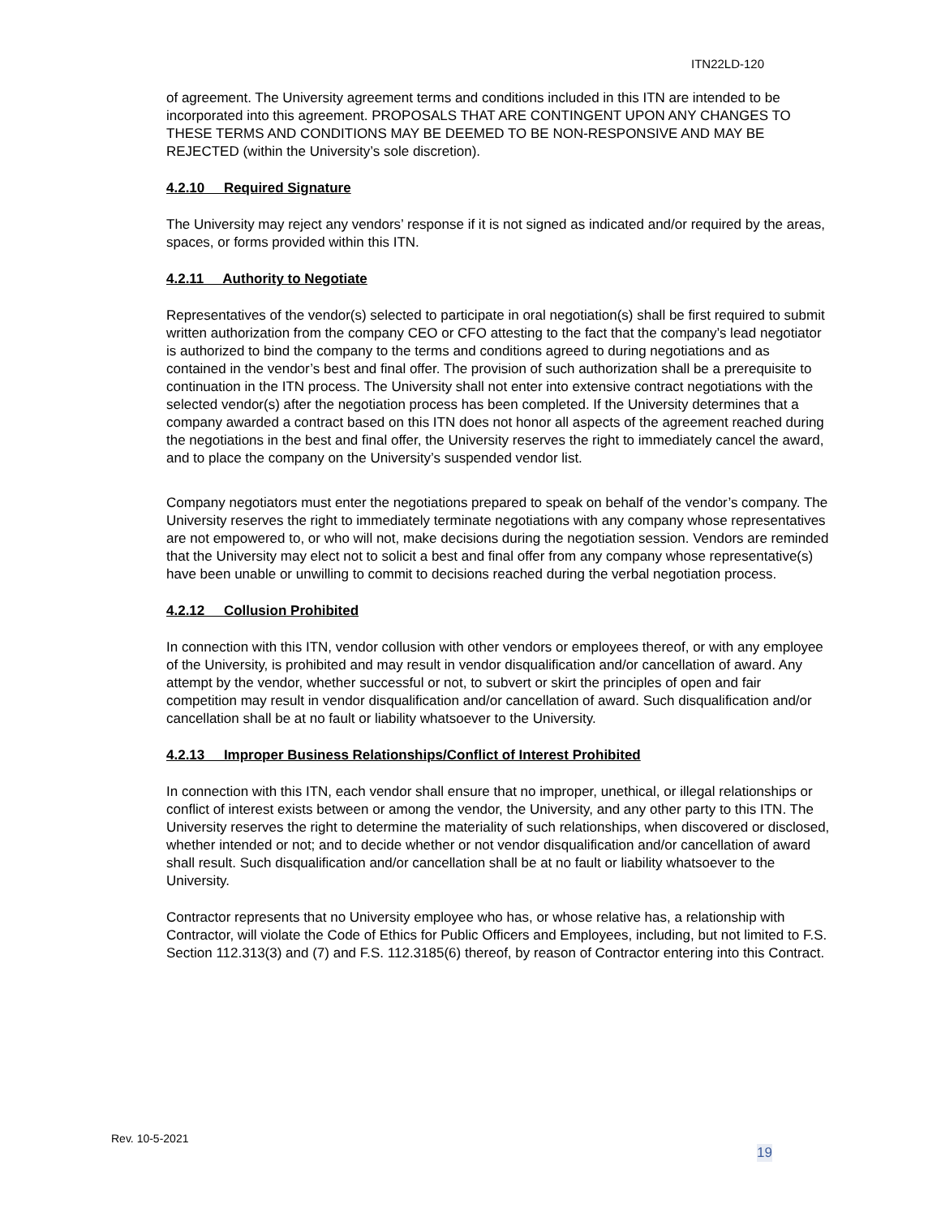ITN22LD-120
of agreement. The University agreement terms and conditions included in this ITN are intended to be incorporated into this agreement. PROPOSALS THAT ARE CONTINGENT UPON ANY CHANGES TO THESE TERMS AND CONDITIONS MAY BE DEEMED TO BE NON-RESPONSIVE AND MAY BE REJECTED (within the University’s sole discretion).
4.2.10 Required Signature
The University may reject any vendors’ response if it is not signed as indicated and/or required by the areas, spaces, or forms provided within this ITN.
4.2.11 Authority to Negotiate
Representatives of the vendor(s) selected to participate in oral negotiation(s) shall be first required to submit written authorization from the company CEO or CFO attesting to the fact that the company’s lead negotiator is authorized to bind the company to the terms and conditions agreed to during negotiations and as contained in the vendor’s best and final offer. The provision of such authorization shall be a prerequisite to continuation in the ITN process. The University shall not enter into extensive contract negotiations with the selected vendor(s) after the negotiation process has been completed. If the University determines that a company awarded a contract based on this ITN does not honor all aspects of the agreement reached during the negotiations in the best and final offer, the University reserves the right to immediately cancel the award, and to place the company on the University’s suspended vendor list.
Company negotiators must enter the negotiations prepared to speak on behalf of the vendor’s company. The University reserves the right to immediately terminate negotiations with any company whose representatives are not empowered to, or who will not, make decisions during the negotiation session. Vendors are reminded that the University may elect not to solicit a best and final offer from any company whose representative(s) have been unable or unwilling to commit to decisions reached during the verbal negotiation process.
4.2.12 Collusion Prohibited
In connection with this ITN, vendor collusion with other vendors or employees thereof, or with any employee of the University, is prohibited and may result in vendor disqualification and/or cancellation of award. Any attempt by the vendor, whether successful or not, to subvert or skirt the principles of open and fair competition may result in vendor disqualification and/or cancellation of award. Such disqualification and/or cancellation shall be at no fault or liability whatsoever to the University.
4.2.13 Improper Business Relationships/Conflict of Interest Prohibited
In connection with this ITN, each vendor shall ensure that no improper, unethical, or illegal relationships or conflict of interest exists between or among the vendor, the University, and any other party to this ITN. The University reserves the right to determine the materiality of such relationships, when discovered or disclosed, whether intended or not; and to decide whether or not vendor disqualification and/or cancellation of award shall result. Such disqualification and/or cancellation shall be at no fault or liability whatsoever to the University.
Contractor represents that no University employee who has, or whose relative has, a relationship with Contractor, will violate the Code of Ethics for Public Officers and Employees, including, but not limited to F.S. Section 112.313(3) and (7) and F.S. 112.3185(6) thereof, by reason of Contractor entering into this Contract.
Rev. 10-5-2021
19